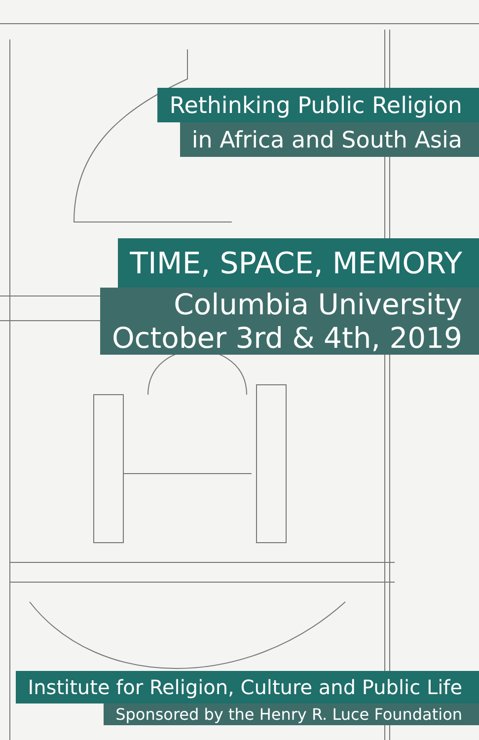Rethinking Public Religion
in Africa and South Asia
TIME, SPACE, MEMORY
Columbia University
October 3rd & 4th, 2019
Institute for Religion, Culture and Public Life
Sponsored by the Henry R. Luce Foundation